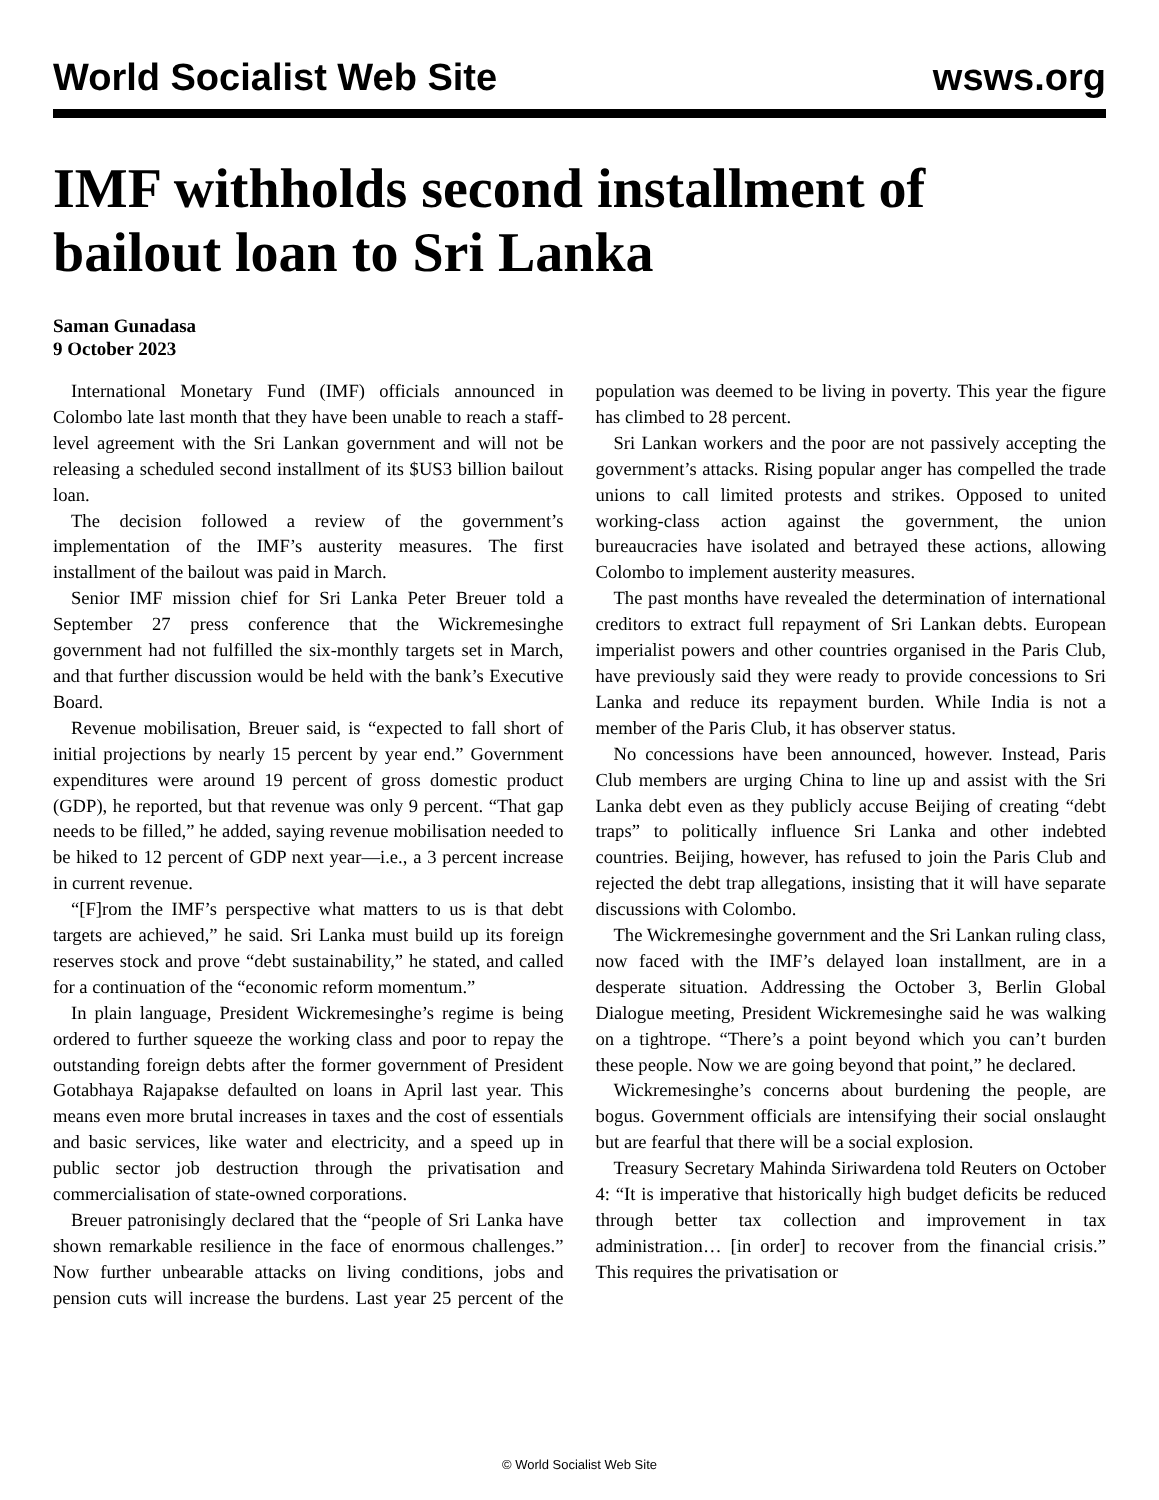World Socialist Web Site wsws.org
IMF withholds second installment of bailout loan to Sri Lanka
Saman Gunadasa
9 October 2023
International Monetary Fund (IMF) officials announced in Colombo late last month that they have been unable to reach a staff-level agreement with the Sri Lankan government and will not be releasing a scheduled second installment of its $US3 billion bailout loan.
The decision followed a review of the government’s implementation of the IMF’s austerity measures. The first installment of the bailout was paid in March.
Senior IMF mission chief for Sri Lanka Peter Breuer told a September 27 press conference that the Wickremesinghe government had not fulfilled the six-monthly targets set in March, and that further discussion would be held with the bank’s Executive Board.
Revenue mobilisation, Breuer said, is “expected to fall short of initial projections by nearly 15 percent by year end.” Government expenditures were around 19 percent of gross domestic product (GDP), he reported, but that revenue was only 9 percent. “That gap needs to be filled,” he added, saying revenue mobilisation needed to be hiked to 12 percent of GDP next year—i.e., a 3 percent increase in current revenue.
“[F]rom the IMF’s perspective what matters to us is that debt targets are achieved,” he said. Sri Lanka must build up its foreign reserves stock and prove “debt sustainability,” he stated, and called for a continuation of the “economic reform momentum.”
In plain language, President Wickremesinghe’s regime is being ordered to further squeeze the working class and poor to repay the outstanding foreign debts after the former government of President Gotabhaya Rajapakse defaulted on loans in April last year. This means even more brutal increases in taxes and the cost of essentials and basic services, like water and electricity, and a speed up in public sector job destruction through the privatisation and commercialisation of state-owned corporations.
Breuer patronisingly declared that the “people of Sri Lanka have shown remarkable resilience in the face of enormous challenges.” Now further unbearable attacks on living conditions, jobs and pension cuts will increase the burdens. Last year 25 percent of the population was deemed to be living in poverty. This year the figure has climbed to 28 percent.
Sri Lankan workers and the poor are not passively accepting the government’s attacks. Rising popular anger has compelled the trade unions to call limited protests and strikes. Opposed to united working-class action against the government, the union bureaucracies have isolated and betrayed these actions, allowing Colombo to implement austerity measures.
The past months have revealed the determination of international creditors to extract full repayment of Sri Lankan debts. European imperialist powers and other countries organised in the Paris Club, have previously said they were ready to provide concessions to Sri Lanka and reduce its repayment burden. While India is not a member of the Paris Club, it has observer status.
No concessions have been announced, however. Instead, Paris Club members are urging China to line up and assist with the Sri Lanka debt even as they publicly accuse Beijing of creating “debt traps” to politically influence Sri Lanka and other indebted countries. Beijing, however, has refused to join the Paris Club and rejected the debt trap allegations, insisting that it will have separate discussions with Colombo.
The Wickremesinghe government and the Sri Lankan ruling class, now faced with the IMF’s delayed loan installment, are in a desperate situation. Addressing the October 3, Berlin Global Dialogue meeting, President Wickremesinghe said he was walking on a tightrope. “There’s a point beyond which you can’t burden these people. Now we are going beyond that point,” he declared.
Wickremesinghe’s concerns about burdening the people, are bogus. Government officials are intensifying their social onslaught but are fearful that there will be a social explosion.
Treasury Secretary Mahinda Siriwardena told Reuters on October 4: “It is imperative that historically high budget deficits be reduced through better tax collection and improvement in tax administration… [in order] to recover from the financial crisis.” This requires the privatisation or
© World Socialist Web Site